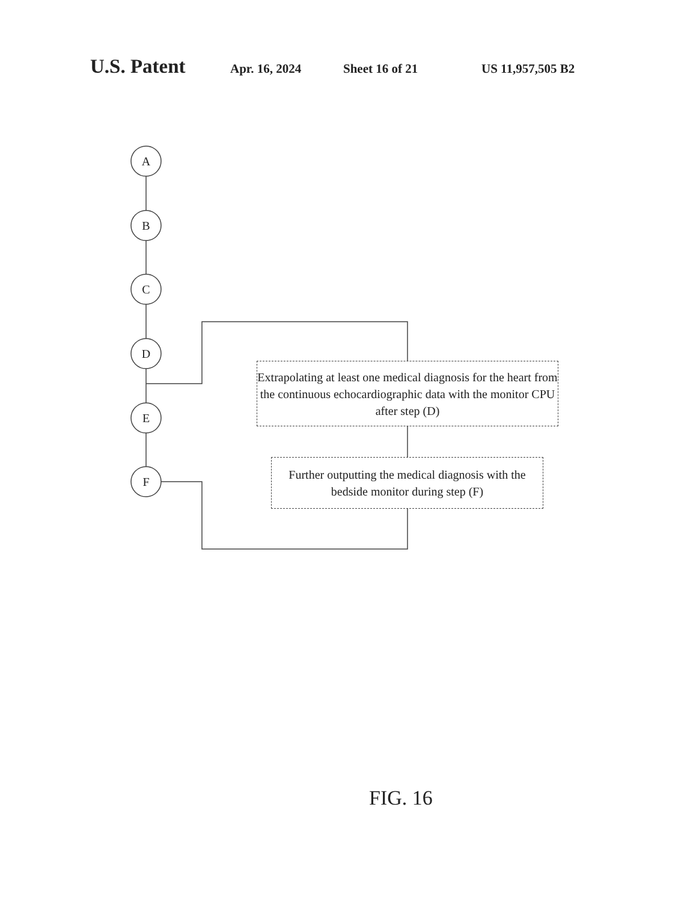U.S. Patent Apr. 16, 2024 Sheet 16 of 21 US 11,957,505 B2
A
B
C
D
E
F
Extrapolating at least one medical diagnosis for the heart from the continuous echocardiographic data with the monitor CPU after step (D)
Further outputting the medical diagnosis with the bedside monitor during step (F)
FIG. 16